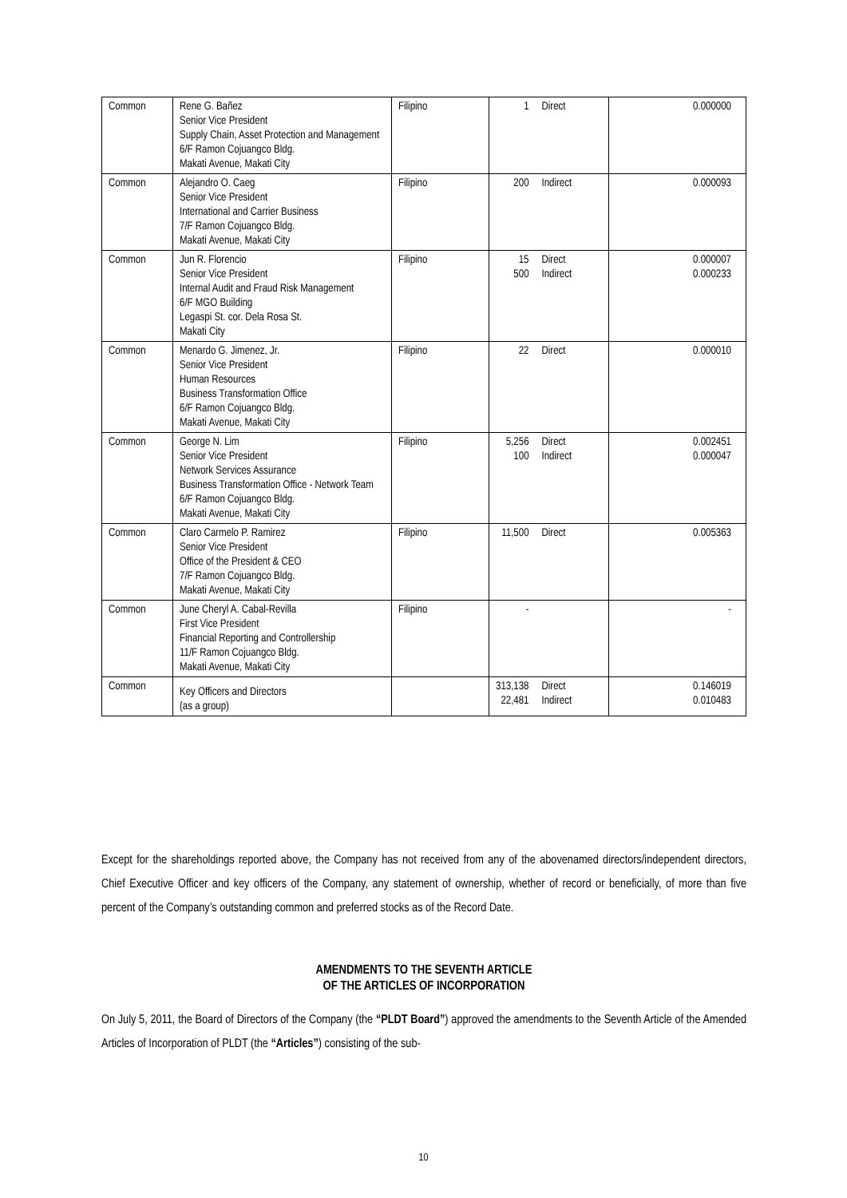| Common | Rene G. Bañez Senior Vice President Supply Chain, Asset Protection and Management 6/F Ramon Cojuangco Bldg. Makati Avenue, Makati City | Filipino | 1 | Direct | 0.000000 |
| Common | Alejandro O. Caeg Senior Vice President International and Carrier Business 7/F Ramon Cojuangco Bldg. Makati Avenue, Makati City | Filipino | 200 | Indirect | 0.000093 |
| Common | Jun R. Florencio Senior Vice President Internal Audit and Fraud Risk Management 6/F MGO Building Legaspi St. cor. Dela Rosa St. Makati City | Filipino | 15 500 | Direct Indirect | 0.000007 0.000233 |
| Common | Menardo G. Jimenez, Jr. Senior Vice President Human Resources Business Transformation Office 6/F Ramon Cojuangco Bldg. Makati Avenue, Makati City | Filipino | 22 | Direct | 0.000010 |
| Common | George N. Lim Senior Vice President Network Services Assurance Business Transformation Office - Network Team 6/F Ramon Cojuangco Bldg. Makati Avenue, Makati City | Filipino | 5,256 100 | Direct Indirect | 0.002451 0.000047 |
| Common | Claro Carmelo P. Ramirez Senior Vice President Office of the President & CEO 7/F Ramon Cojuangco Bldg. Makati Avenue, Makati City | Filipino | 11,500 | Direct | 0.005363 |
| Common | June Cheryl A. Cabal-Revilla First Vice President Financial Reporting and Controllership 11/F Ramon Cojuangco Bldg. Makati Avenue, Makati City | Filipino | - | | - |
| Common | Key Officers and Directors (as a group) | | 313,138 22,481 | Direct Indirect | 0.146019 0.010483 |
Except for the shareholdings reported above, the Company has not received from any of the abovenamed directors/independent directors, Chief Executive Officer and key officers of the Company, any statement of ownership, whether of record or beneficially, of more than five percent of the Company’s outstanding common and preferred stocks as of the Record Date.
AMENDMENTS TO THE SEVENTH ARTICLE
OF THE ARTICLES OF INCORPORATION
On July 5, 2011, the Board of Directors of the Company (the “PLDT Board”) approved the amendments to the Seventh Article of the Amended Articles of Incorporation of PLDT (the “Articles”) consisting of the sub-
10